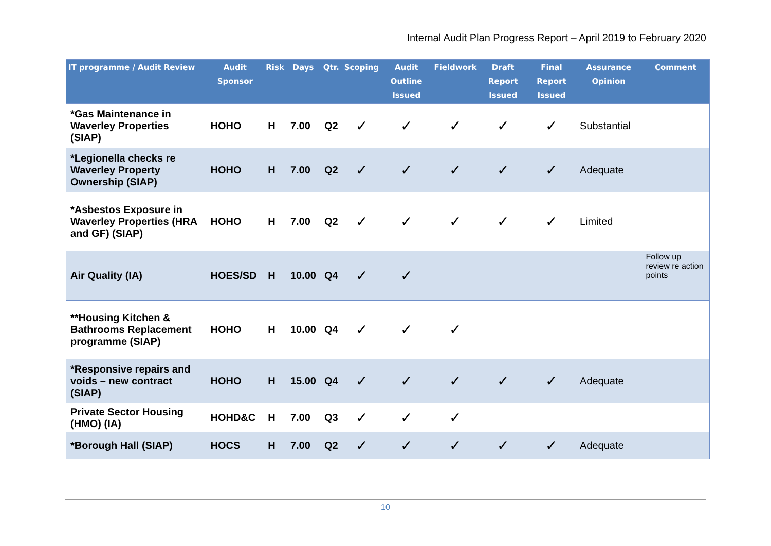Internal Audit Plan Progress Report – April 2019 to February 2020
| IT programme / Audit Review | Audit Sponsor | Risk | Days | Qtr. | Scoping | Audit Outline Issued | Fieldwork | Draft Report Issued | Final Report Issued | Assurance Opinion | Comment |
| --- | --- | --- | --- | --- | --- | --- | --- | --- | --- | --- | --- |
| *Gas Maintenance in Waverley Properties (SIAP) | HOHO | H | 7.00 | Q2 | ✓ | ✓ | ✓ | ✓ | ✓ | Substantial | |
| *Legionella checks re Waverley Property Ownership (SIAP) | HOHO | H | 7.00 | Q2 | ✓ | ✓ | ✓ | ✓ | ✓ | Adequate | |
| *Asbestos Exposure in Waverley Properties (HRA and GF) (SIAP) | HOHO | H | 7.00 | Q2 | ✓ | ✓ | ✓ | ✓ | ✓ | Limited | |
| Air Quality (IA) | HOES/SD | H | 10.00 | Q4 | ✓ | ✓ | | | | | Follow up review re action points |
| **Housing Kitchen & Bathrooms Replacement programme (SIAP) | HOHO | H | 10.00 | Q4 | ✓ | ✓ | ✓ | | | | |
| *Responsive repairs and voids – new contract (SIAP) | HOHO | H | 15.00 | Q4 | ✓ | ✓ | ✓ | ✓ | ✓ | Adequate | |
| Private Sector Housing (HMO) (IA) | HOHD&C | H | 7.00 | Q3 | ✓ | ✓ | ✓ | | | | |
| *Borough Hall (SIAP) | HOCS | H | 7.00 | Q2 | ✓ | ✓ | ✓ | ✓ | ✓ | Adequate | |
10